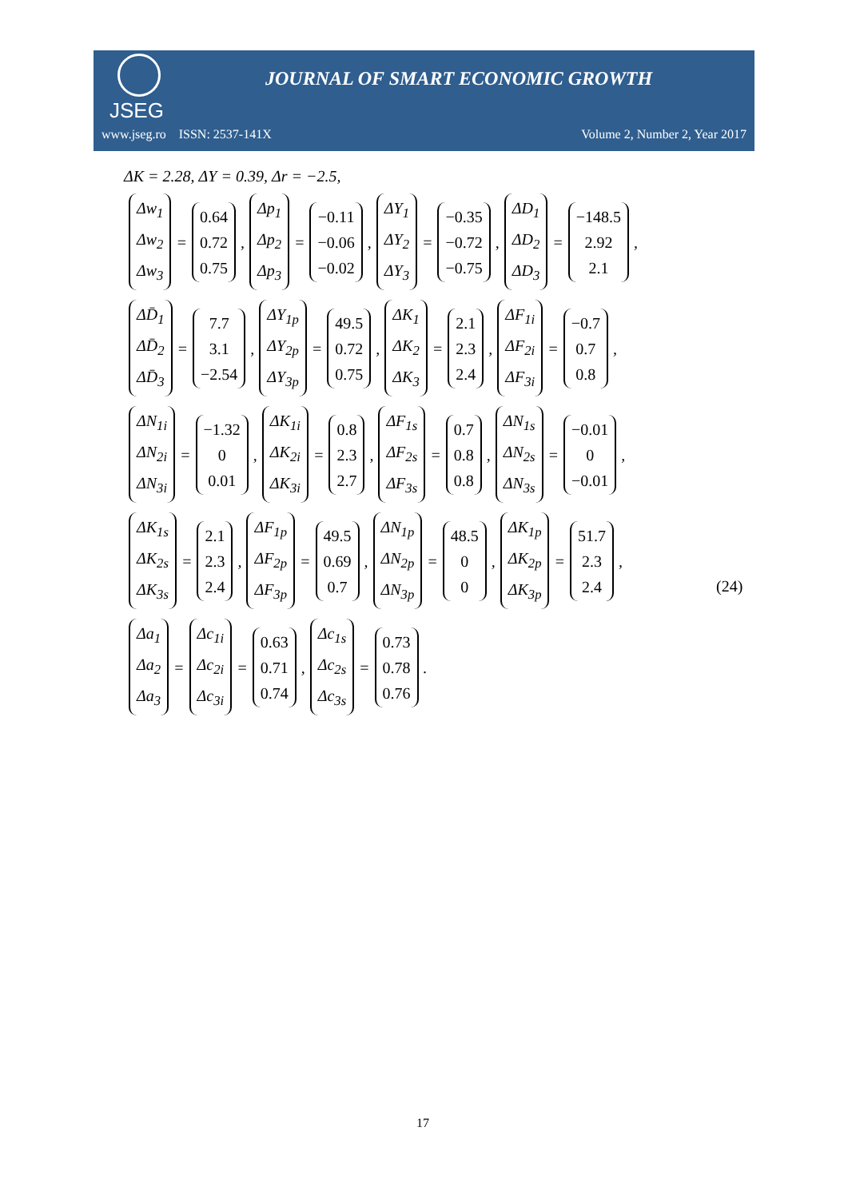JSEG
JOURNAL OF SMART ECONOMIC GROWTH
www.jseg.ro ISSN: 2537-141X Volume 2, Number 2, Year 2017
ΔK = 2.28, ΔY = 0.39, Δr = −2.5,
Δw<sub>1</sub> Δw<sub>2</sub> Δw<sub>3</sub> = 0.64 0.72 0.75, Δp<sub>1</sub> Δp<sub>2</sub> Δp<sub>3</sub> = −0.11 −0.06 −0.02, ΔY<sub>1</sub> ΔY<sub>2</sub> ΔY<sub>3</sub> = −0.35 −0.72 −0.75, ΔD<sub>1</sub> ΔD<sub>2</sub> ΔD<sub>3</sub> = −148.5 2.92 2.1,
ΔD̄<sub>1</sub> ΔD̄<sub>2</sub> ΔD̄<sub>3</sub> = 7.7 3.1 −2.54, ΔY<sub>1p</sub> ΔY<sub>2p</sub> ΔY<sub>3p</sub> = 49.5 0.72 0.75, ΔK<sub>1</sub> ΔK<sub>2</sub> ΔK<sub>3</sub> = 2.1 2.3 2.4, ΔF<sub>1i</sub> ΔF<sub>2i</sub> ΔF<sub>3i</sub> = −0.7 0.7 0.8,
ΔN<sub>1i</sub> ΔN<sub>2i</sub> ΔN<sub>3i</sub> = −1.32 0 0.01, ΔK<sub>1i</sub> ΔK<sub>2i</sub> ΔK<sub>3i</sub> = 0.8 2.3 2.7, ΔF<sub>1s</sub> ΔF<sub>2s</sub> ΔF<sub>3s</sub> = 0.7 0.8 0.8, ΔN<sub>1s</sub> ΔN<sub>2s</sub> ΔN<sub>3s</sub> = −0.01 0 −0.01,
ΔK<sub>1s</sub> ΔK<sub>2s</sub> ΔK<sub>3s</sub> = 2.1 2.3 2.4, ΔF<sub>1p</sub> ΔF<sub>2p</sub> ΔF<sub>3p</sub> = 49.5 0.69 0.7, ΔN<sub>1p</sub> ΔN<sub>2p</sub> ΔN<sub>3p</sub> = 48.5 0 0, ΔK<sub>1p</sub> ΔK<sub>2p</sub> ΔK<sub>3p</sub> = 51.7 2.3 2.4,
Δa<sub>1</sub> Δa<sub>2</sub> Δa<sub>3</sub> = Δc<sub>1i</sub> Δc<sub>2i</sub> Δc<sub>3i</sub> = 0.63 0.71 0.74, Δc<sub>1s</sub> Δc<sub>2s</sub> Δc<sub>3s</sub> = 0.73 0.78 0.76.
(24)
17